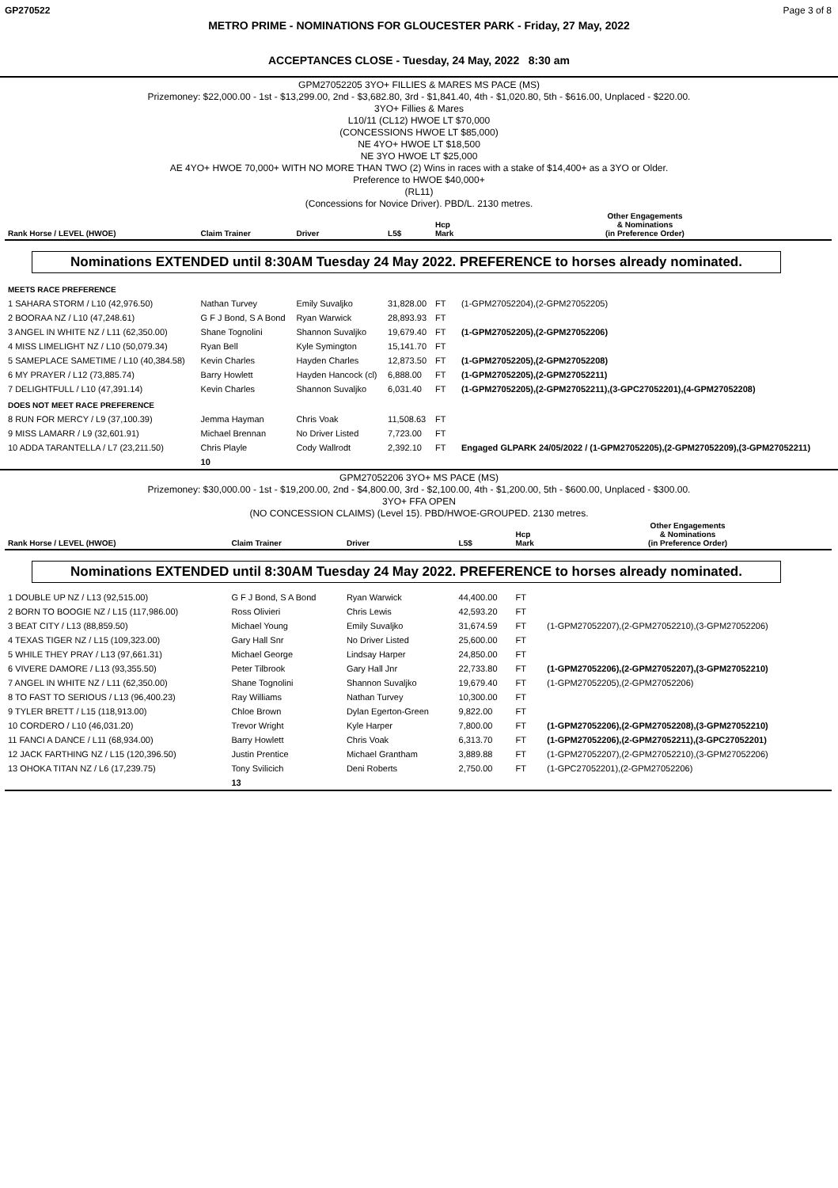GP270522 Page 3 of 8
METRO PRIME - NOMINATIONS FOR GLOUCESTER PARK - Friday, 27 May, 2022
ACCEPTANCES CLOSE - Tuesday, 24 May, 2022 8:30 am
GPM27052205 3YO+ FILLIES & MARES MS PACE (MS)
Prizemoney: $22,000.00 - 1st - $13,299.00, 2nd - $3,682.80, 3rd - $1,841.40, 4th - $1,020.80, 5th - $616.00, Unplaced - $220.00.
3YO+ Fillies & Mares
L10/11 (CL12) HWOE LT $70,000
(CONCESSIONS HWOE LT $85,000)
NE 4YO+ HWOE LT $18,500
NE 3YO HWOE LT $25,000
AE 4YO+ HWOE 70,000+ WITH NO MORE THAN TWO (2) Wins in races with a stake of $14,400+ as a 3YO or Older.
Preference to HWOE $40,000+
(RL11)
(Concessions for Novice Driver). PBD/L. 2130 metres.
| Rank Horse / LEVEL (HWOE) | Claim Trainer | Driver | L5$ | Hcp Mark | Other Engagements & Nominations (in Preference Order) |
| --- | --- | --- | --- | --- | --- |
| Nominations EXTENDED until 8:30AM Tuesday 24 May 2022. PREFERENCE to horses already nominated. | | | | | |
| MEETS RACE PREFERENCE | | | | | |
| 1 SAHARA STORM / L10 (42,976.50) | Nathan Turvey | Emily Suvaljko | 31,828.00 | FT | (1-GPM27052204),(2-GPM27052205) |
| 2 BOORAA NZ / L10 (47,248.61) | G F J Bond, S A Bond | Ryan Warwick | 28,893.93 | FT | |
| 3 ANGEL IN WHITE NZ / L11 (62,350.00) | Shane Tognolini | Shannon Suvaljko | 19,679.40 | FT | (1-GPM27052205),(2-GPM27052206) |
| 4 MISS LIMELIGHT NZ / L10 (50,079.34) | Ryan Bell | Kyle Symington | 15,141.70 | FT | |
| 5 SAMEPLACE SAMETIME / L10 (40,384.58) | Kevin Charles | Hayden Charles | 12,873.50 | FT | (1-GPM27052205),(2-GPM27052208) |
| 6 MY PRAYER / L12 (73,885.74) | Barry Howlett | Hayden Hancock (cl) | 6,888.00 | FT | (1-GPM27052205),(2-GPM27052211) |
| 7 DELIGHTFULL / L10 (47,391.14) | Kevin Charles | Shannon Suvaljko | 6,031.40 | FT | (1-GPM27052205),(2-GPM27052211),(3-GPC27052201),(4-GPM27052208) |
| DOES NOT MEET RACE PREFERENCE | | | | | |
| 8 RUN FOR MERCY / L9 (37,100.39) | Jemma Hayman | Chris Voak | 11,508.63 | FT | |
| 9 MISS LAMARR / L9 (32,601.91) | Michael Brennan | No Driver Listed | 7,723.00 | FT | |
| 10 ADDA TARANTELLA / L7 (23,211.50) | Chris Playle | Cody Wallrodt | 2,392.10 | FT | Engaged GLPARK 24/05/2022 / (1-GPM27052205),(2-GPM27052209),(3-GPM27052211) |
| | 10 | | | | |
GPM27052206 3YO+ MS PACE (MS)
Prizemoney: $30,000.00 - 1st - $19,200.00, 2nd - $4,800.00, 3rd - $2,100.00, 4th - $1,200.00, 5th - $600.00, Unplaced - $300.00.
3YO+ FFA OPEN
(NO CONCESSION CLAIMS) (Level 15). PBD/HWOE-GROUPED. 2130 metres.
| Rank Horse / LEVEL (HWOE) | Claim Trainer | Driver | L5$ | Hcp Mark | Other Engagements & Nominations (in Preference Order) |
| --- | --- | --- | --- | --- | --- |
| Nominations EXTENDED until 8:30AM Tuesday 24 May 2022. PREFERENCE to horses already nominated. | | | | | |
| 1 DOUBLE UP NZ / L13 (92,515.00) | G F J Bond, S A Bond | Ryan Warwick | 44,400.00 | FT | |
| 2 BORN TO BOOGIE NZ / L15 (117,986.00) | Ross Olivieri | Chris Lewis | 42,593.20 | FT | |
| 3 BEAT CITY / L13 (88,859.50) | Michael Young | Emily Suvaljko | 31,674.59 | FT | (1-GPM27052207),(2-GPM27052210),(3-GPM27052206) |
| 4 TEXAS TIGER NZ / L15 (109,323.00) | Gary Hall Snr | No Driver Listed | 25,600.00 | FT | |
| 5 WHILE THEY PRAY / L13 (97,661.31) | Michael George | Lindsay Harper | 24,850.00 | FT | |
| 6 VIVERE DAMORE / L13 (93,355.50) | Peter Tilbrook | Gary Hall Jnr | 22,733.80 | FT | (1-GPM27052206),(2-GPM27052207),(3-GPM27052210) |
| 7 ANGEL IN WHITE NZ / L11 (62,350.00) | Shane Tognolini | Shannon Suvaljko | 19,679.40 | FT | (1-GPM27052205),(2-GPM27052206) |
| 8 TO FAST TO SERIOUS / L13 (96,400.23) | Ray Williams | Nathan Turvey | 10,300.00 | FT | |
| 9 TYLER BRETT / L15 (118,913.00) | Chloe Brown | Dylan Egerton-Green | 9,822.00 | FT | |
| 10 CORDERO / L10 (46,031.20) | Trevor Wright | Kyle Harper | 7,800.00 | FT | (1-GPM27052206),(2-GPM27052208),(3-GPM27052210) |
| 11 FANCI A DANCE / L11 (68,934.00) | Barry Howlett | Chris Voak | 6,313.70 | FT | (1-GPM27052206),(2-GPM27052211),(3-GPC27052201) |
| 12 JACK FARTHING NZ / L15 (120,396.50) | Justin Prentice | Michael Grantham | 3,889.88 | FT | (1-GPM27052207),(2-GPM27052210),(3-GPM27052206) |
| 13 OHOKA TITAN NZ / L6 (17,239.75) | Tony Svilicich | Deni Roberts | 2,750.00 | FT | (1-GPC27052201),(2-GPM27052206) |
| | 13 | | | | |